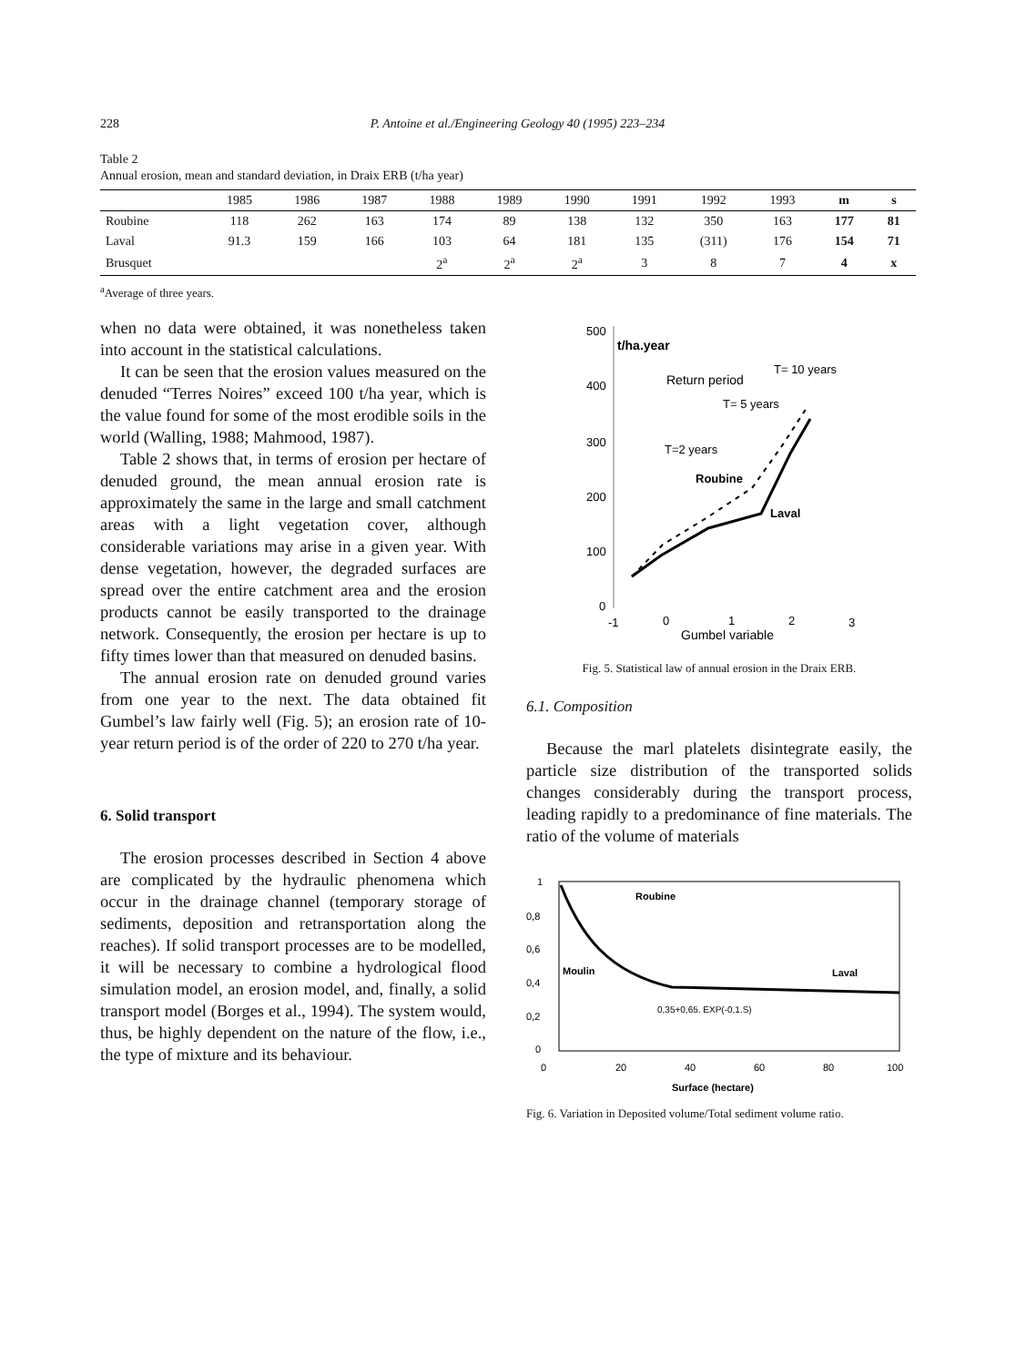228 P. Antoine et al./Engineering Geology 40 (1995) 223–234
Table 2
Annual erosion, mean and standard deviation, in Draix ERB (t/ha year)
| | 1985 | 1986 | 1987 | 1988 | 1989 | 1990 | 1991 | 1992 | 1993 | m | s |
| --- | --- | --- | --- | --- | --- | --- | --- | --- | --- | --- | --- |
| Roubine | 118 | 262 | 163 | 174 | 89 | 138 | 132 | 350 | 163 | 177 | 81 |
| Laval | 91.3 | 159 | 166 | 103 | 64 | 181 | 135 | (311) | 176 | 154 | 71 |
| Brusquet | | | | 2<sup>a</sup> | 2<sup>a</sup> | 2<sup>a</sup> | 3 | 8 | 7 | 4 | x |
<sup>a</sup> Average of three years.
when no data were obtained, it was nonetheless taken into account in the statistical calculations.
It can be seen that the erosion values measured on the denuded “Terres Noires” exceed 100 t/ha year, which is the value found for some of the most erodible soils in the world (Walling, 1988; Mahmood, 1987).
Table 2 shows that, in terms of erosion per hectare of denuded ground, the mean annual erosion rate is approximately the same in the large and small catchment areas with a light vegetation cover, although considerable variations may arise in a given year. With dense vegetation, however, the degraded surfaces are spread over the entire catchment area and the erosion products cannot be easily transported to the drainage network. Consequently, the erosion per hectare is up to fifty times lower than that measured on denuded basins.
The annual erosion rate on denuded ground varies from one year to the next. The data obtained fit Gumbel’s law fairly well (Fig. 5); an erosion rate of 10-year return period is of the order of 220 to 270 t/ha year.
6. Solid transport
The erosion processes described in Section 4 above are complicated by the hydraulic phenomena which occur in the drainage channel (temporary storage of sediments, deposition and retransportation along the reaches). If solid transport processes are to be modelled, it will be necessary to combine a hydrological flood simulation model, an erosion model, and, finally, a solid transport model (Borges et al., 1994). The system would, thus, be highly dependent on the nature of the flow, i.e., the type of mixture and its behaviour.
500
400
300
200
100
0
t/ha.year
Return period
T= 10 years
T= 5 years
T=2 years
Roubine
Laval
-1
0
1
2
3
Gumbel variable
Fig. 5. Statistical law of annual erosion in the Draix ERB.
6.1. Composition
Because the marl platelets disintegrate easily, the particle size distribution of the transported solids changes considerably during the transport process, leading rapidly to a predominance of fine materials. The ratio of the volume of materials
1
0,8
0,6
0,4
0,2
0
0
20
40
60
80
100
Roubine
Moulin
Laval
0,35+0,65. EXP(-0,1.S)
Surface (hectare)
Fig. 6. Variation in Deposited volume/Total sediment volume ratio.